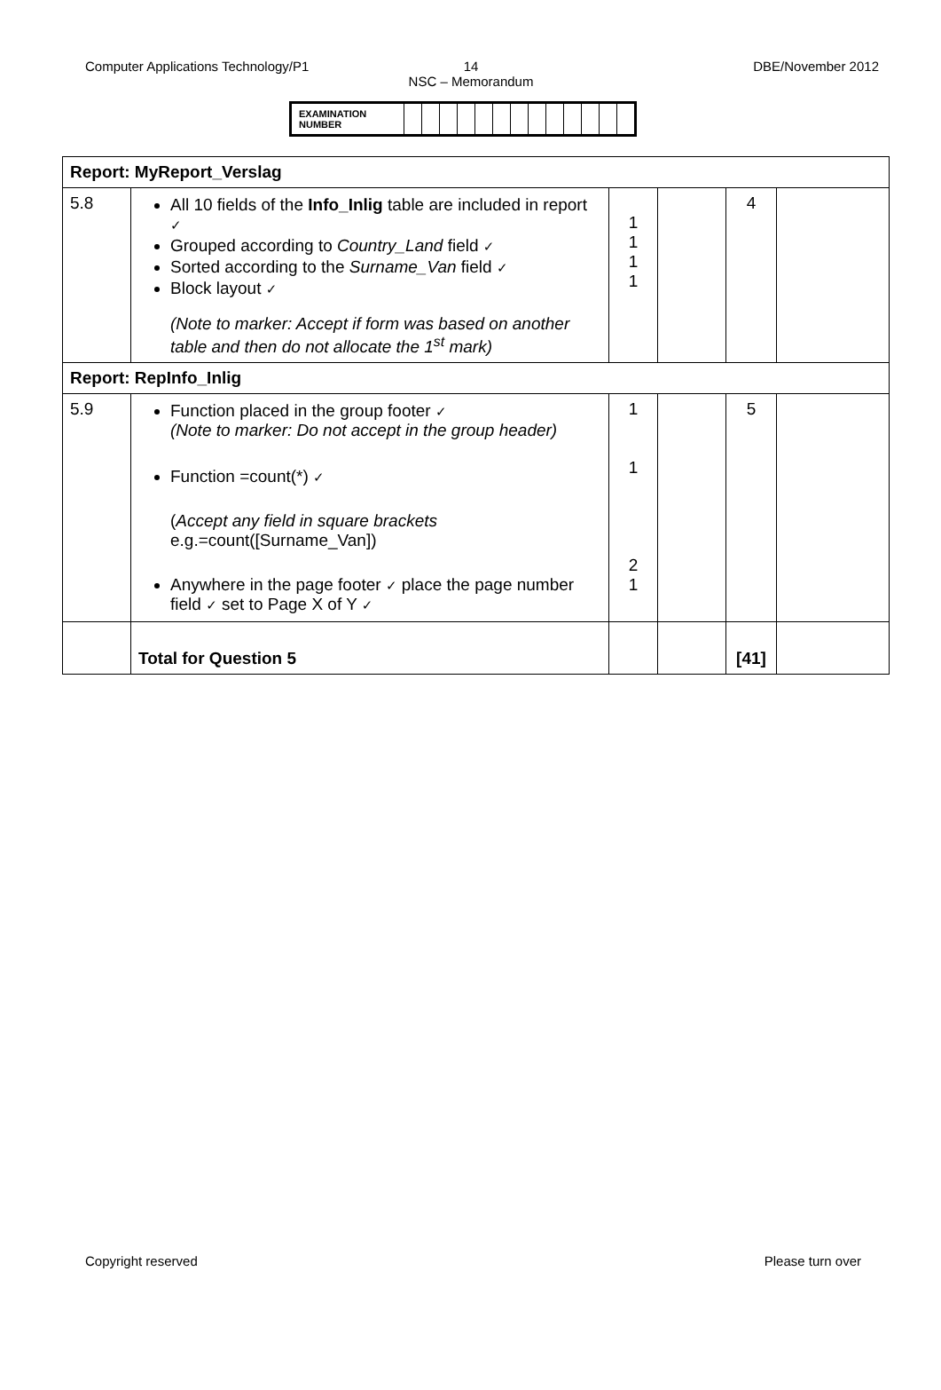Computer Applications Technology/P1 14
NSC – Memorandum
DBE/November 2012
| EXAMINATION NUMBER | | | | | | | | | | | | | |
| Report: MyReport_Verslag | | | | | |
| 5.8 | All 10 fields of the Info_Inlig table are included in report ✓ Grouped according to Country_Land field ✓ Sorted according to the Surname_Van field ✓ Block layout ✓ (Note to marker: Accept if form was based on another table and then do not allocate the 1<sup>st</sup> mark) | 1 1 1 1 | | 4 | |
| Report: RepInfo_Inlig | | | | | |
| 5.9 | Function placed in the group footer ✓ (Note to marker: Do not accept in the group header) Function =count(*) ✓ ( Accept any field in square brackets e.g.=count([Surname_Van]) Anywhere in the page footer ✓ place the page number field ✓ set to Page X of Y ✓ | 1 1 2 1 | | 5 | |
| | Total for Question 5 | | | [41] | |
Copyright reserved Please turn over